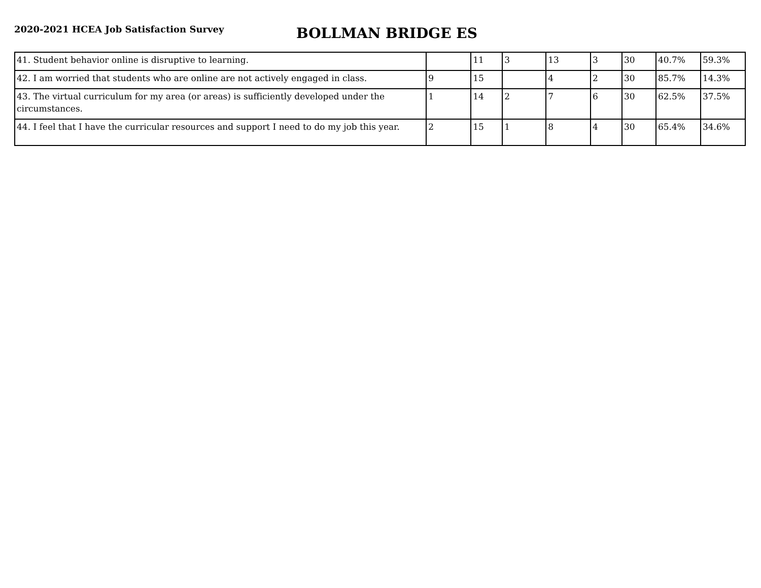2020-2021 HCEA Job Satisfaction Survey
BOLLMAN BRIDGE ES
| 41. Student behavior online is disruptive to learning. | | 11 | 3 | 13 | 3 | 30 | 40.7% | 59.3% |
| 42. I am worried that students who are online are not actively engaged in class. | 9 | 15 | | 4 | 2 | 30 | 85.7% | 14.3% |
| 43. The virtual curriculum for my area (or areas) is sufficiently developed under the circumstances. | 1 | 14 | 2 | 7 | 6 | 30 | 62.5% | 37.5% |
| 44. I feel that I have the curricular resources and support I need to do my job this year. | 2 | 15 | 1 | 8 | 4 | 30 | 65.4% | 34.6% |